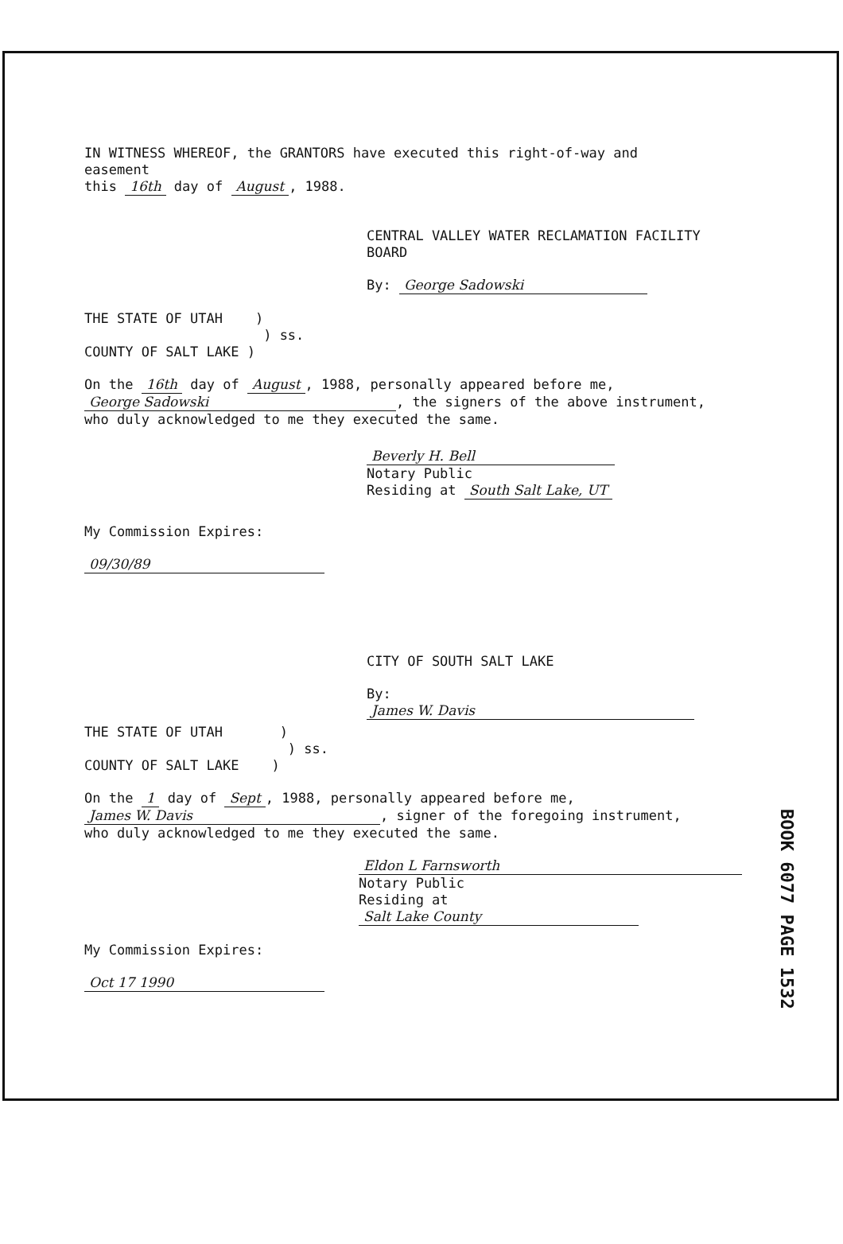IN WITNESS WHEREOF, the GRANTORS have executed this right-of-way and easement
this 16th day of August, 1988.
CENTRAL VALLEY WATER RECLAMATION FACILITY BOARD
By: George Sadowski
THE STATE OF UTAH )
) ss.
COUNTY OF SALT LAKE )
On the 16th day of August, 1988, personally appeared before me,
George Sadowski, the signers of the above instrument,
who duly acknowledged to me they executed the same.
Beverly H. Bell
Notary Public
Residing at South Salt Lake, UT
My Commission Expires:
09/30/89
CITY OF SOUTH SALT LAKE
By: James W. Davis
THE STATE OF UTAH )
) ss.
COUNTY OF SALT LAKE )
On the 1 day of Sept, 1988, personally appeared before me,
James W. Davis, signer of the foregoing instrument,
who duly acknowledged to me they executed the same.
Eldon L Farnsworth
Notary Public
Residing at Salt Lake County
My Commission Expires:
Oct 17 1990
BOOK 6077 PAGE 1532